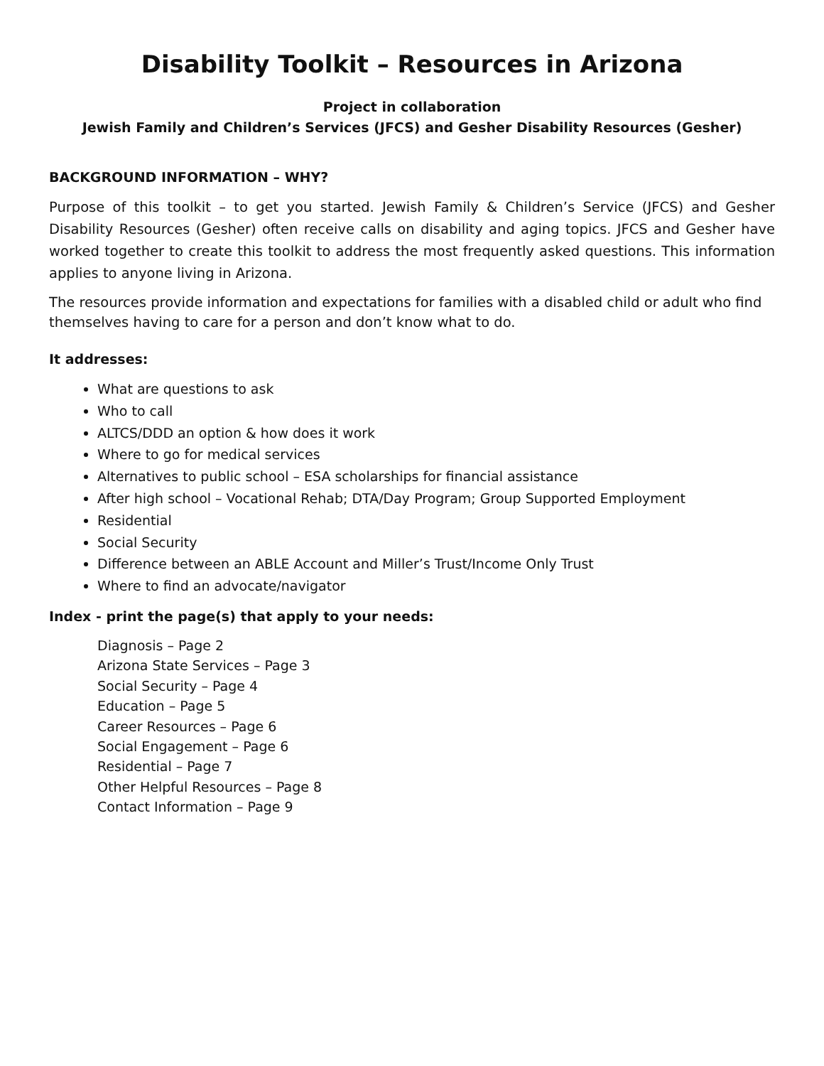Disability Toolkit – Resources in Arizona
Project in collaboration
Jewish Family and Children’s Services (JFCS) and Gesher Disability Resources (Gesher)
BACKGROUND INFORMATION – WHY?
Purpose of this toolkit – to get you started. Jewish Family & Children’s Service (JFCS) and Gesher Disability Resources (Gesher) often receive calls on disability and aging topics. JFCS and Gesher have worked together to create this toolkit to address the most frequently asked questions. This information applies to anyone living in Arizona.
The resources provide information and expectations for families with a disabled child or adult who find themselves having to care for a person and don’t know what to do.
It addresses:
What are questions to ask
Who to call
ALTCS/DDD an option & how does it work
Where to go for medical services
Alternatives to public school – ESA scholarships for financial assistance
After high school – Vocational Rehab; DTA/Day Program; Group Supported Employment
Residential
Social Security
Difference between an ABLE Account and Miller’s Trust/Income Only Trust
Where to find an advocate/navigator
Index - print the page(s) that apply to your needs:
Diagnosis – Page 2
Arizona State Services – Page 3
Social Security – Page 4
Education – Page 5
Career Resources – Page 6
Social Engagement – Page 6
Residential – Page 7
Other Helpful Resources – Page 8
Contact Information – Page 9